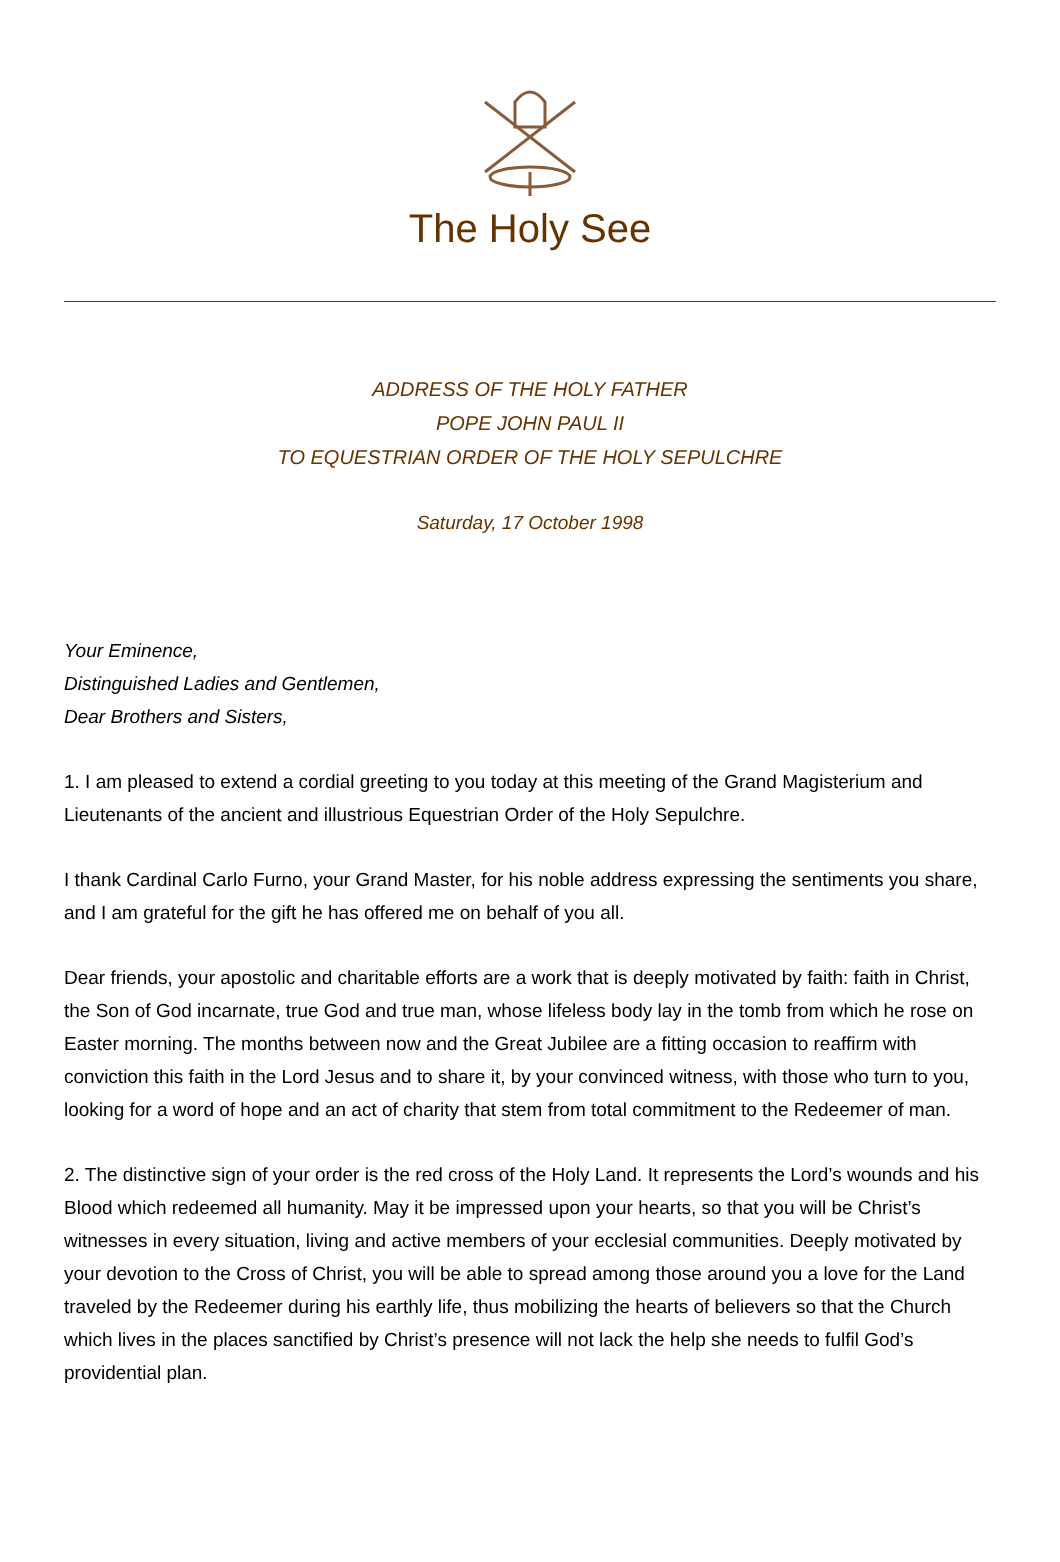The Holy See
ADDRESS OF THE HOLY FATHER
POPE JOHN PAUL II
TO EQUESTRIAN ORDER OF THE HOLY SEPULCHRE
Saturday, 17 October 1998
Your Eminence,
Distinguished Ladies and Gentlemen,
Dear Brothers and Sisters,
1. I am pleased to extend a cordial greeting to you today at this meeting of the Grand Magisterium and Lieutenants of the ancient and illustrious Equestrian Order of the Holy Sepulchre.
I thank Cardinal Carlo Furno, your Grand Master, for his noble address expressing the sentiments you share, and I am grateful for the gift he has offered me on behalf of you all.
Dear friends, your apostolic and charitable efforts are a work that is deeply motivated by faith: faith in Christ, the Son of God incarnate, true God and true man, whose lifeless body lay in the tomb from which he rose on Easter morning. The months between now and the Great Jubilee are a fitting occasion to reaffirm with conviction this faith in the Lord Jesus and to share it, by your convinced witness, with those who turn to you, looking for a word of hope and an act of charity that stem from total commitment to the Redeemer of man.
2. The distinctive sign of your order is the red cross of the Holy Land. It represents the Lord’s wounds and his Blood which redeemed all humanity. May it be impressed upon your hearts, so that you will be Christ’s witnesses in every situation, living and active members of your ecclesial communities. Deeply motivated by your devotion to the Cross of Christ, you will be able to spread among those around you a love for the Land traveled by the Redeemer during his earthly life, thus mobilizing the hearts of believers so that the Church which lives in the places sanctified by Christ’s presence will not lack the help she needs to fulfil God’s providential plan.